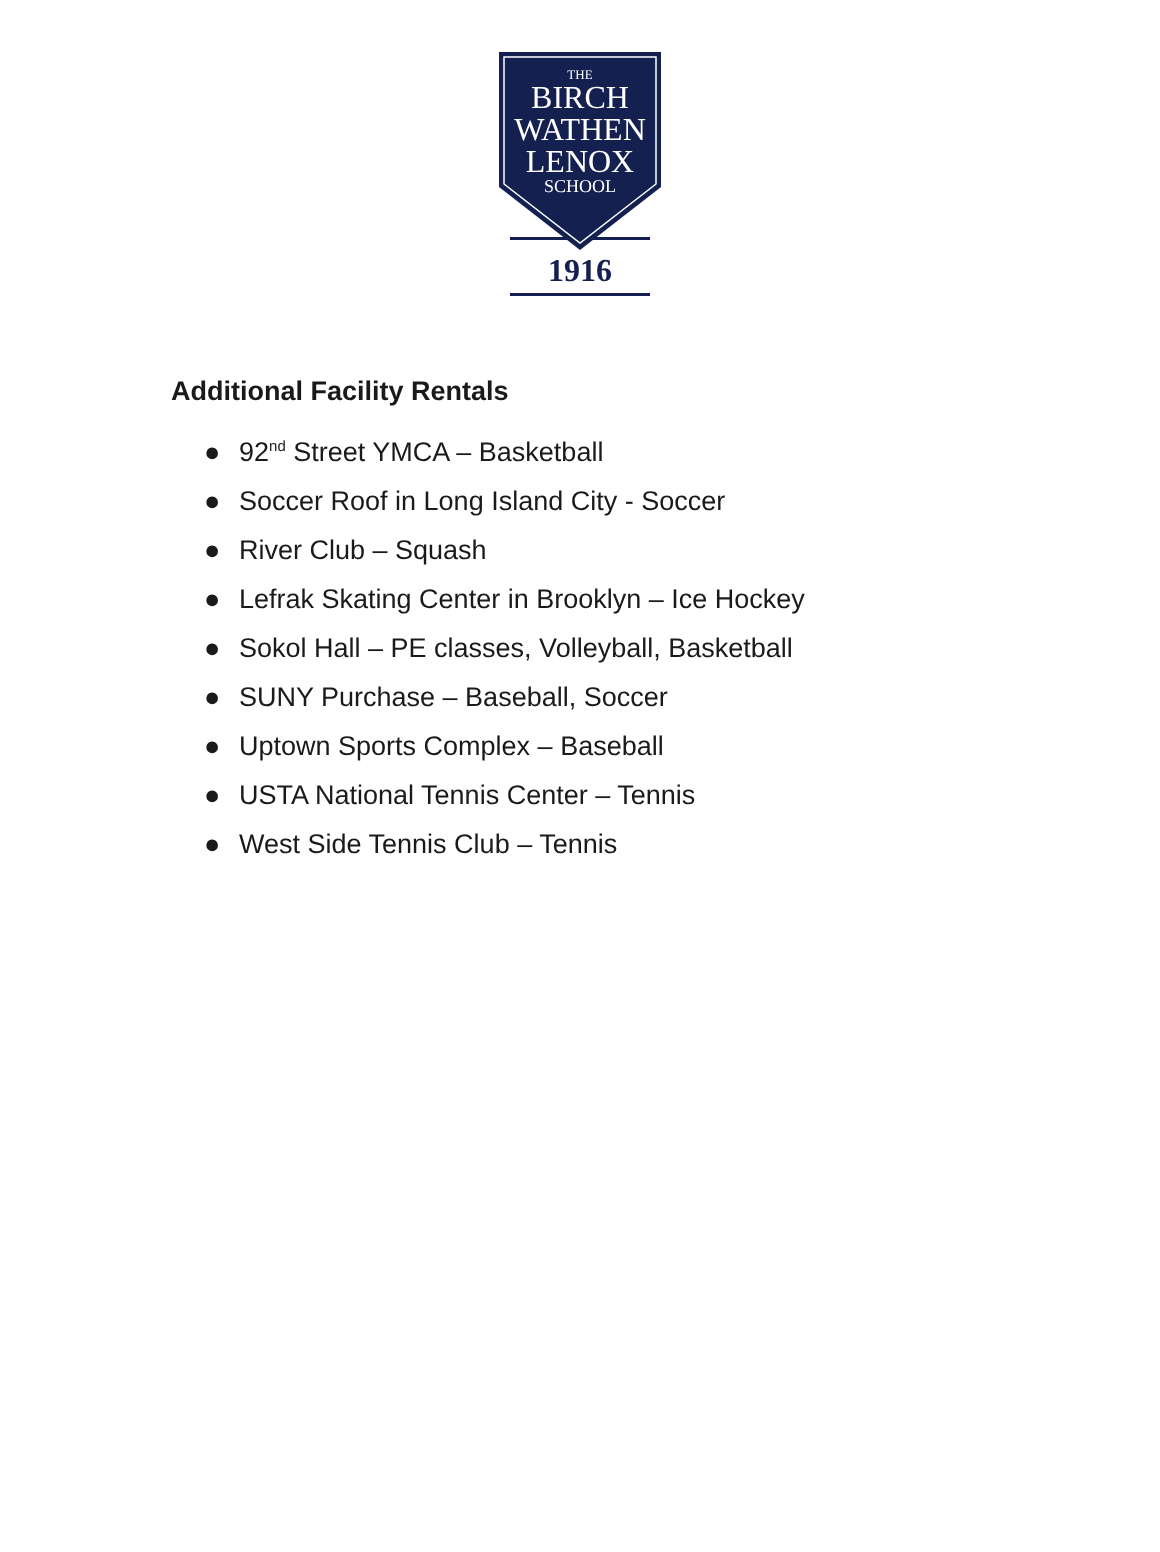THE
BIRCH
WATHEN
LENOX
SCHOOL
1916
Additional Facility Rentals
● 92<sup>nd</sup> Street YMCA – Basketball
● Soccer Roof in Long Island City - Soccer
● River Club – Squash
● Lefrak Skating Center in Brooklyn – Ice Hockey
● Sokol Hall – PE classes, Volleyball, Basketball
● SUNY Purchase – Baseball, Soccer
● Uptown Sports Complex – Baseball
● USTA National Tennis Center – Tennis
● West Side Tennis Club – Tennis